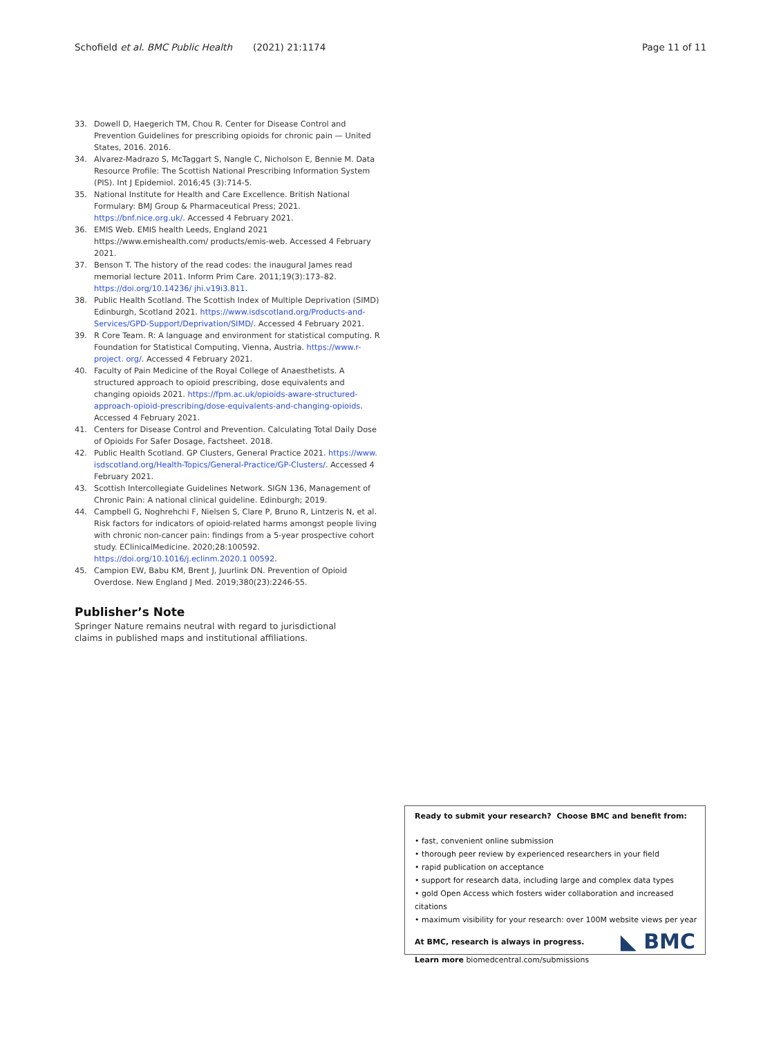Schofield et al. BMC Public Health (2021) 21:1174 Page 11 of 11
33. Dowell D, Haegerich TM, Chou R. Center for Disease Control and Prevention Guidelines for prescribing opioids for chronic pain — United States, 2016. 2016.
34. Alvarez-Madrazo S, McTaggart S, Nangle C, Nicholson E, Bennie M. Data Resource Profile: The Scottish National Prescribing Information System (PIS). Int J Epidemiol. 2016;45 (3):714-5.
35. National Institute for Health and Care Excellence. British National Formulary: BMJ Group & Pharmaceutical Press; 2021. https://bnf.nice.org.uk/. Accessed 4 February 2021.
36. EMIS Web. EMIS health Leeds, England 2021 https://www.emishealth.com/ products/emis-web. Accessed 4 February 2021.
37. Benson T. The history of the read codes: the inaugural James read memorial lecture 2011. Inform Prim Care. 2011;19(3):173–82. https://doi.org/10.14236/ jhi.v19i3.811.
38. Public Health Scotland. The Scottish Index of Multiple Deprivation (SIMD) Edinburgh, Scotland 2021. https://www.isdscotland.org/Products-and-Services/GPD-Support/Deprivation/SIMD/. Accessed 4 February 2021.
39. R Core Team. R: A language and environment for statistical computing. R Foundation for Statistical Computing, Vienna, Austria. https://www.r-project. org/. Accessed 4 February 2021.
40. Faculty of Pain Medicine of the Royal College of Anaesthetists. A structured approach to opioid prescribing, dose equivalents and changing opioids 2021. https://fpm.ac.uk/opioids-aware-structured-approach-opioid-prescribing/dose-equivalents-and-changing-opioids. Accessed 4 February 2021.
41. Centers for Disease Control and Prevention. Calculating Total Daily Dose of Opioids For Safer Dosage, Factsheet. 2018.
42. Public Health Scotland. GP Clusters, General Practice 2021. https://www. isdscotland.org/Health-Topics/General-Practice/GP-Clusters/. Accessed 4 February 2021.
43. Scottish Intercollegiate Guidelines Network. SIGN 136, Management of Chronic Pain: A national clinical guideline. Edinburgh; 2019.
44. Campbell G, Noghrehchi F, Nielsen S, Clare P, Bruno R, Lintzeris N, et al. Risk factors for indicators of opioid-related harms amongst people living with chronic non-cancer pain: findings from a 5-year prospective cohort study. EClinicalMedicine. 2020;28:100592. https://doi.org/10.1016/j.eclinm.2020.1 00592.
45. Campion EW, Babu KM, Brent J, Juurlink DN. Prevention of Opioid Overdose. New England J Med. 2019;380(23):2246-55.
Publisher’s Note
Springer Nature remains neutral with regard to jurisdictional claims in published maps and institutional affiliations.
Ready to submit your research? Choose BMC and benefit from:
• fast, convenient online submission
• thorough peer review by experienced researchers in your field
• rapid publication on acceptance
• support for research data, including large and complex data types
• gold Open Access which fosters wider collaboration and increased citations
• maximum visibility for your research: over 100M website views per year
At BMC, research is always in progress.
Learn more biomedcentral.com/submissions
◣ BMC